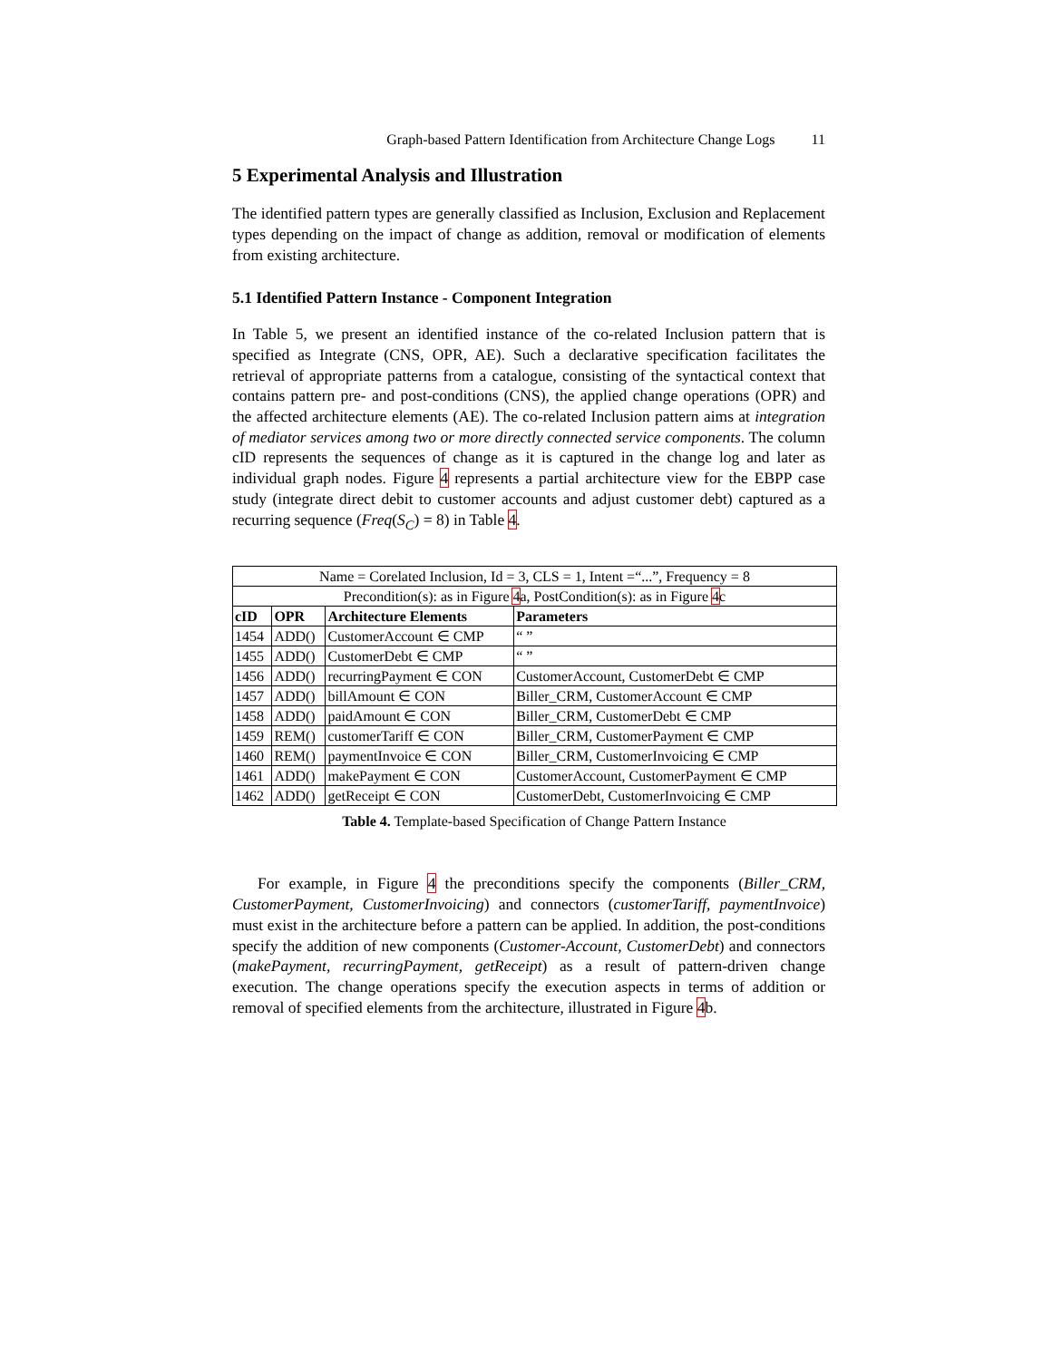Graph-based Pattern Identification from Architecture Change Logs 11
5 Experimental Analysis and Illustration
The identified pattern types are generally classified as Inclusion, Exclusion and Replacement types depending on the impact of change as addition, removal or modification of elements from existing architecture.
5.1 Identified Pattern Instance - Component Integration
In Table 5, we present an identified instance of the co-related Inclusion pattern that is specified as Integrate (CNS, OPR, AE). Such a declarative specification facilitates the retrieval of appropriate patterns from a catalogue, consisting of the syntactical context that contains pattern pre- and post-conditions (CNS), the applied change operations (OPR) and the affected architecture elements (AE). The co-related Inclusion pattern aims at integration of mediator services among two or more directly connected service components. The column cID represents the sequences of change as it is captured in the change log and later as individual graph nodes. Figure 4 represents a partial architecture view for the EBPP case study (integrate direct debit to customer accounts and adjust customer debt) captured as a recurring sequence (Freq(S<sub>C</sub>) = 8) in Table 4.
| Name = Corelated Inclusion, Id = 3, CLS = 1, Intent =“...”, Frequency = 8 | | | |
| Precondition(s): as in Figure 4 a, PostCondition(s): as in Figure 4 c | | | |
| cID | OPR | Architecture Elements | Parameters |
| 1454 | ADD() | CustomerAccount ∈ CMP | “ ” |
| 1455 | ADD() | CustomerDebt ∈ CMP | “ ” |
| 1456 | ADD() | recurringPayment ∈ CON | CustomerAccount, CustomerDebt ∈ CMP |
| 1457 | ADD() | billAmount ∈ CON | Biller_CRM, CustomerAccount ∈ CMP |
| 1458 | ADD() | paidAmount ∈ CON | Biller_CRM, CustomerDebt ∈ CMP |
| 1459 | REM() | customerTariff ∈ CON | Biller_CRM, CustomerPayment ∈ CMP |
| 1460 | REM() | paymentInvoice ∈ CON | Biller_CRM, CustomerInvoicing ∈ CMP |
| 1461 | ADD() | makePayment ∈ CON | CustomerAccount, CustomerPayment ∈ CMP |
| 1462 | ADD() | getReceipt ∈ CON | CustomerDebt, CustomerInvoicing ∈ CMP |
Table 4. Template-based Specification of Change Pattern Instance
For example, in Figure 4 the preconditions specify the components (Biller_CRM, CustomerPayment, CustomerInvoicing) and connectors (customerTariff, paymentInvoice) must exist in the architecture before a pattern can be applied. In addition, the post-conditions specify the addition of new components (Customer-Account, CustomerDebt) and connectors (makePayment, recurringPayment, getReceipt) as a result of pattern-driven change execution. The change operations specify the execution aspects in terms of addition or removal of specified elements from the architecture, illustrated in Figure 4b.